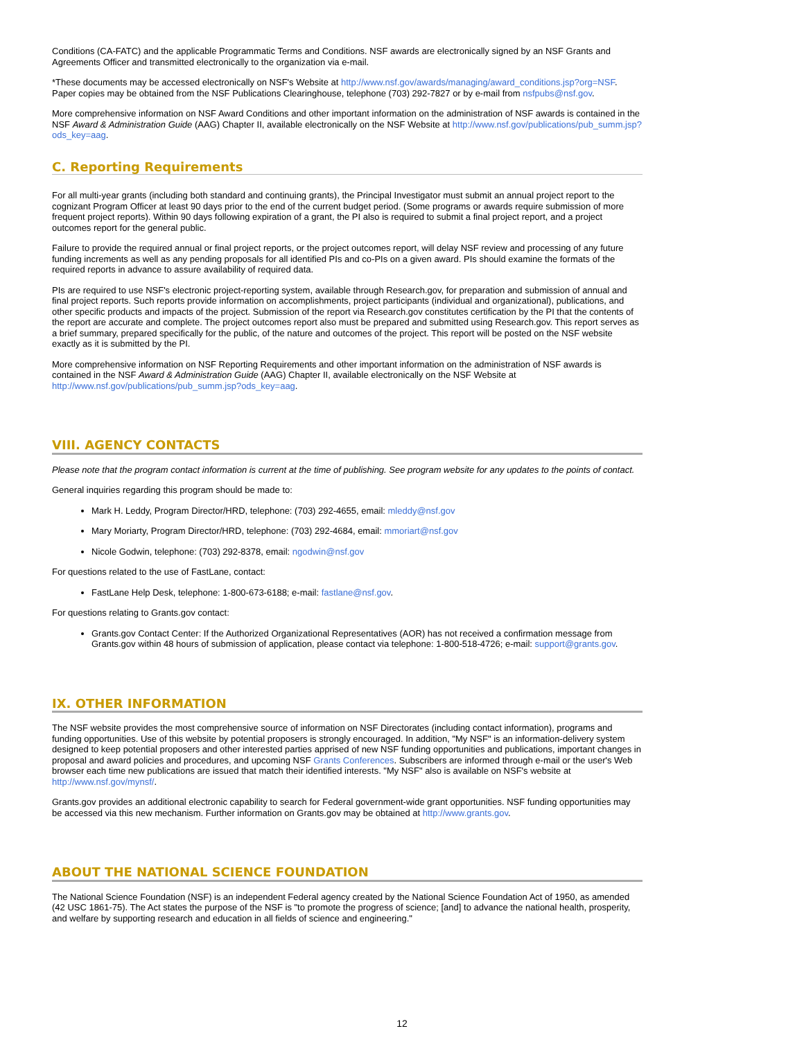Conditions (CA-FATC) and the applicable Programmatic Terms and Conditions. NSF awards are electronically signed by an NSF Grants and Agreements Officer and transmitted electronically to the organization via e-mail.
*These documents may be accessed electronically on NSF's Website at http://www.nsf.gov/awards/managing/award_conditions.jsp?org=NSF. Paper copies may be obtained from the NSF Publications Clearinghouse, telephone (703) 292-7827 or by e-mail from nsfpubs@nsf.gov.
More comprehensive information on NSF Award Conditions and other important information on the administration of NSF awards is contained in the NSF Award & Administration Guide (AAG) Chapter II, available electronically on the NSF Website at http://www.nsf.gov/publications/pub_summ.jsp?ods_key=aag.
C. Reporting Requirements
For all multi-year grants (including both standard and continuing grants), the Principal Investigator must submit an annual project report to the cognizant Program Officer at least 90 days prior to the end of the current budget period. (Some programs or awards require submission of more frequent project reports). Within 90 days following expiration of a grant, the PI also is required to submit a final project report, and a project outcomes report for the general public.
Failure to provide the required annual or final project reports, or the project outcomes report, will delay NSF review and processing of any future funding increments as well as any pending proposals for all identified PIs and co-PIs on a given award. PIs should examine the formats of the required reports in advance to assure availability of required data.
PIs are required to use NSF's electronic project-reporting system, available through Research.gov, for preparation and submission of annual and final project reports. Such reports provide information on accomplishments, project participants (individual and organizational), publications, and other specific products and impacts of the project. Submission of the report via Research.gov constitutes certification by the PI that the contents of the report are accurate and complete. The project outcomes report also must be prepared and submitted using Research.gov. This report serves as a brief summary, prepared specifically for the public, of the nature and outcomes of the project. This report will be posted on the NSF website exactly as it is submitted by the PI.
More comprehensive information on NSF Reporting Requirements and other important information on the administration of NSF awards is contained in the NSF Award & Administration Guide (AAG) Chapter II, available electronically on the NSF Website at http://www.nsf.gov/publications/pub_summ.jsp?ods_key=aag.
VIII. AGENCY CONTACTS
Please note that the program contact information is current at the time of publishing. See program website for any updates to the points of contact.
General inquiries regarding this program should be made to:
Mark H. Leddy, Program Director/HRD, telephone: (703) 292-4655, email: mleddy@nsf.gov
Mary Moriarty, Program Director/HRD, telephone: (703) 292-4684, email: mmoriart@nsf.gov
Nicole Godwin, telephone: (703) 292-8378, email: ngodwin@nsf.gov
For questions related to the use of FastLane, contact:
FastLane Help Desk, telephone: 1-800-673-6188; e-mail: fastlane@nsf.gov.
For questions relating to Grants.gov contact:
Grants.gov Contact Center: If the Authorized Organizational Representatives (AOR) has not received a confirmation message from Grants.gov within 48 hours of submission of application, please contact via telephone: 1-800-518-4726; e-mail: support@grants.gov.
IX. OTHER INFORMATION
The NSF website provides the most comprehensive source of information on NSF Directorates (including contact information), programs and funding opportunities. Use of this website by potential proposers is strongly encouraged. In addition, "My NSF" is an information-delivery system designed to keep potential proposers and other interested parties apprised of new NSF funding opportunities and publications, important changes in proposal and award policies and procedures, and upcoming NSF Grants Conferences. Subscribers are informed through e-mail or the user's Web browser each time new publications are issued that match their identified interests. "My NSF" also is available on NSF's website at http://www.nsf.gov/mynsf/.
Grants.gov provides an additional electronic capability to search for Federal government-wide grant opportunities. NSF funding opportunities may be accessed via this new mechanism. Further information on Grants.gov may be obtained at http://www.grants.gov.
ABOUT THE NATIONAL SCIENCE FOUNDATION
The National Science Foundation (NSF) is an independent Federal agency created by the National Science Foundation Act of 1950, as amended (42 USC 1861-75). The Act states the purpose of the NSF is "to promote the progress of science; [and] to advance the national health, prosperity, and welfare by supporting research and education in all fields of science and engineering."
12